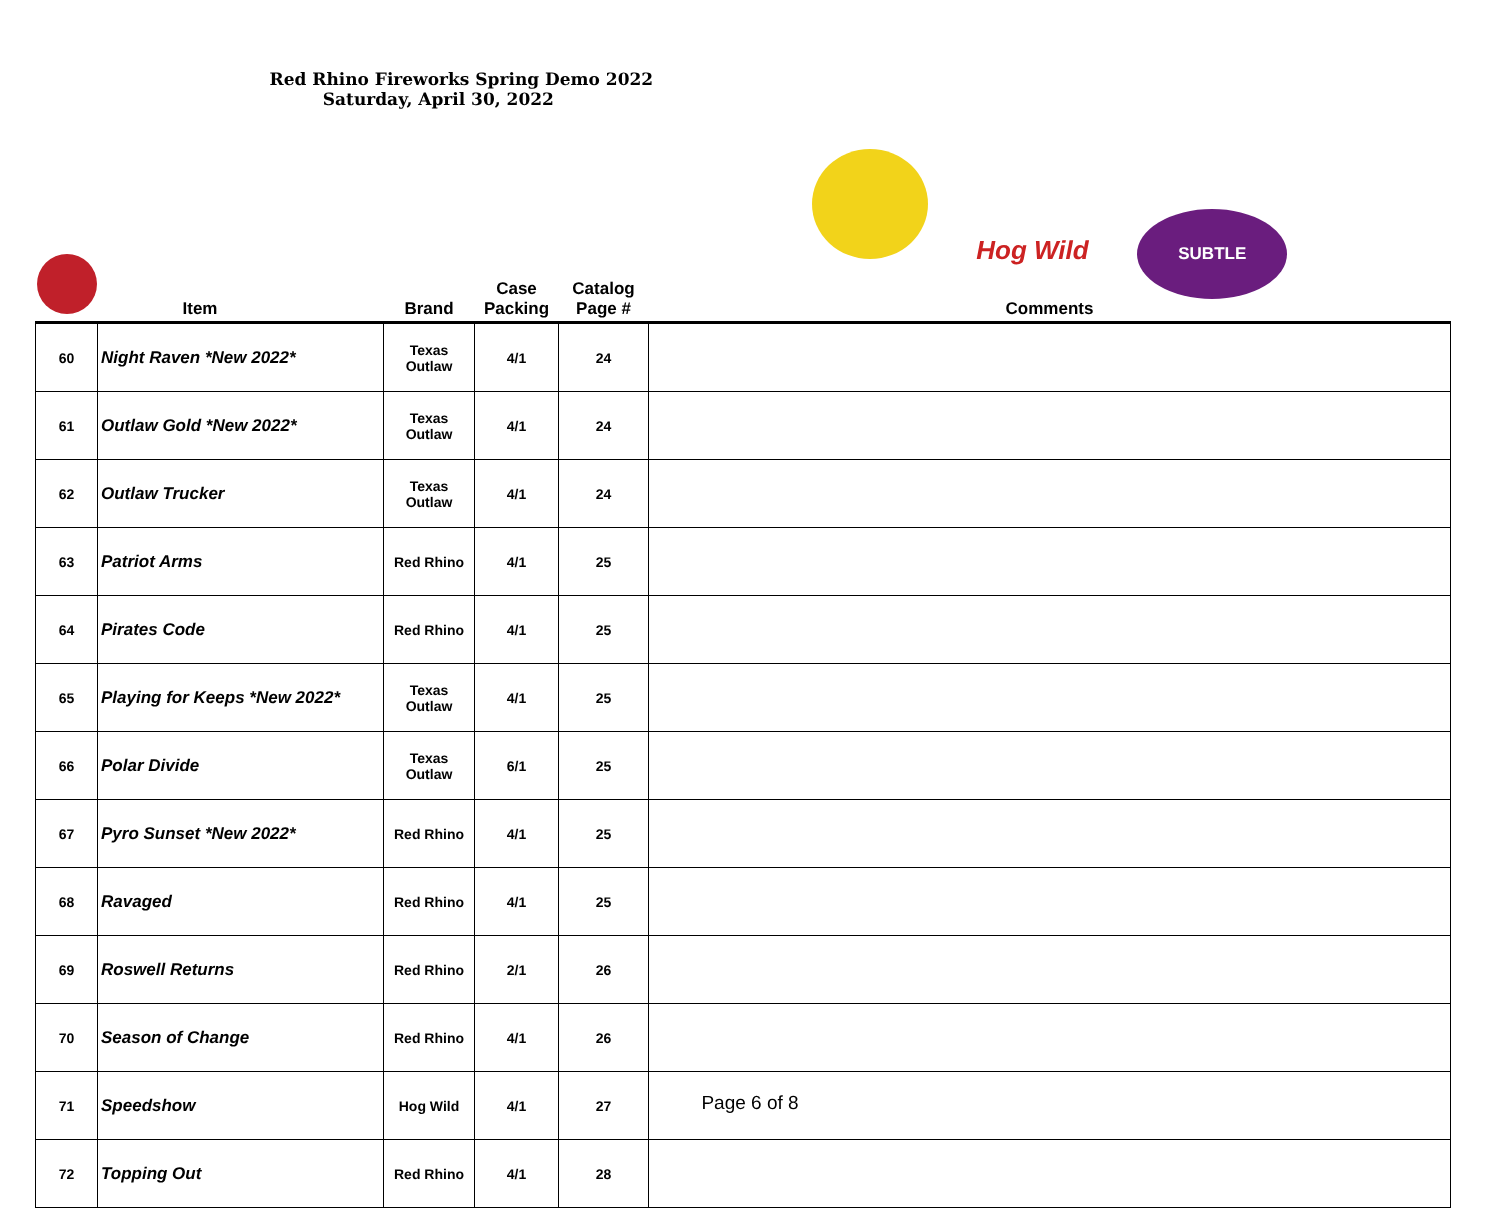| | Item | Brand | Case Packing | Catalog Page # | Red Rhino Fireworks Spring Demo 2022 Saturday, April 30, 2022 Hog Wild SUBTLE Comments |
| 60 | Night Raven *New 2022* | Texas Outlaw | 4/1 | 24 | |
| 61 | Outlaw Gold *New 2022* | Texas Outlaw | 4/1 | 24 | |
| 62 | Outlaw Trucker | Texas Outlaw | 4/1 | 24 | |
| 63 | Patriot Arms | Red Rhino | 4/1 | 25 | |
| 64 | Pirates Code | Red Rhino | 4/1 | 25 | |
| 65 | Playing for Keeps *New 2022* | Texas Outlaw | 4/1 | 25 | |
| 66 | Polar Divide | Texas Outlaw | 6/1 | 25 | |
| 67 | Pyro Sunset *New 2022* | Red Rhino | 4/1 | 25 | |
| 68 | Ravaged | Red Rhino | 4/1 | 25 | |
| 69 | Roswell Returns | Red Rhino | 2/1 | 26 | |
| 70 | Season of Change | Red Rhino | 4/1 | 26 | |
| 71 | Speedshow | Hog Wild | 4/1 | 27 | |
| 72 | Topping Out | Red Rhino | 4/1 | 28 | |
Page 6 of 8